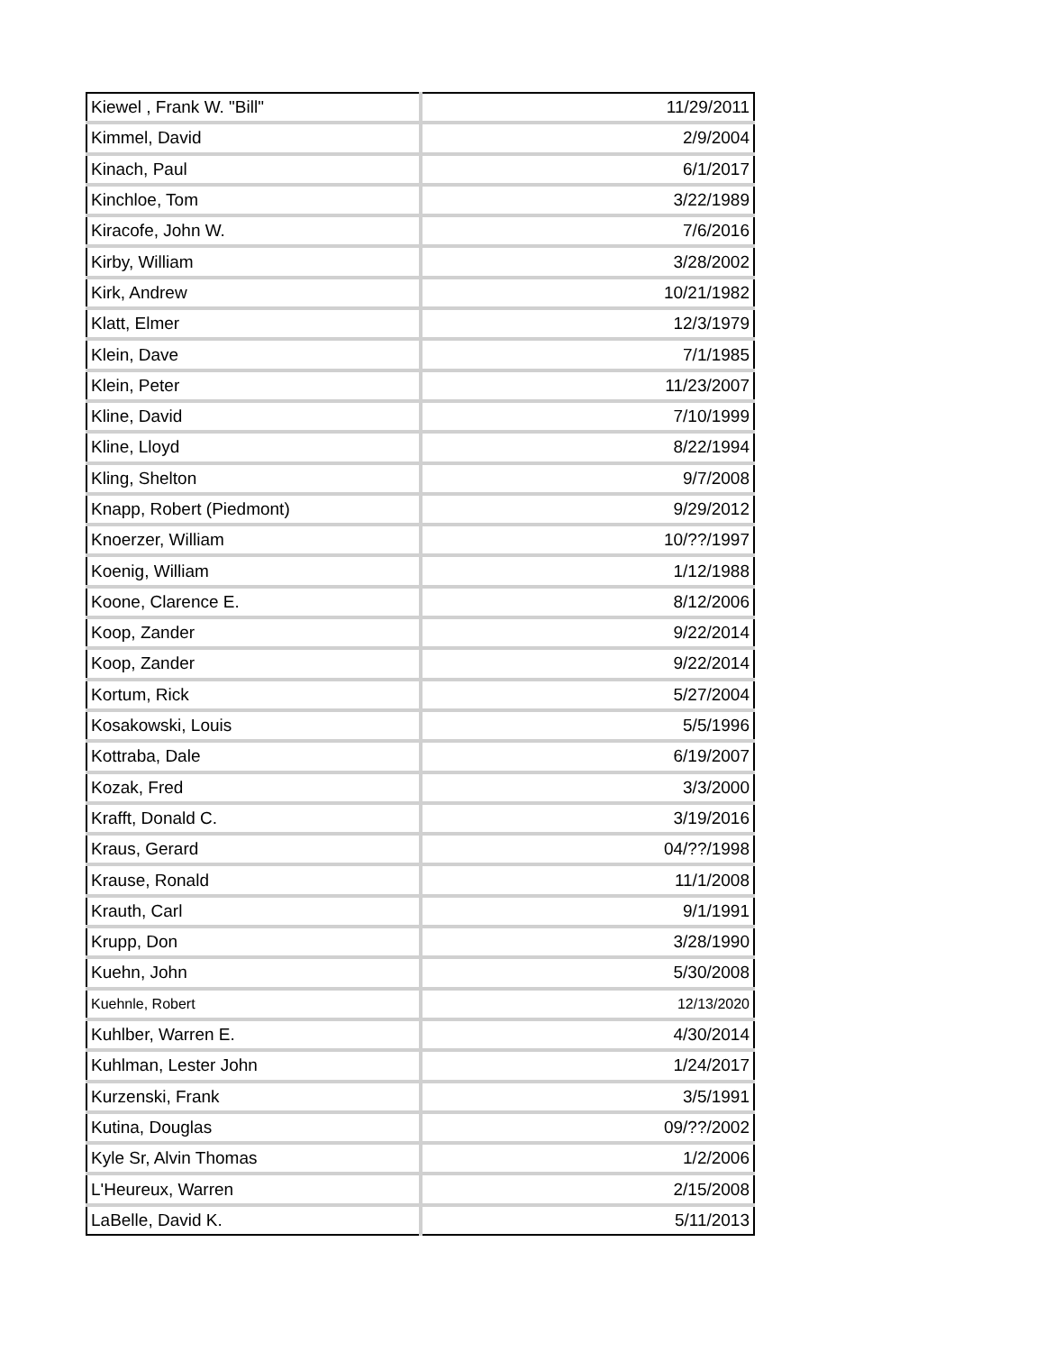| Kiewel , Frank W. "Bill" | 11/29/2011 |
| Kimmel, David | 2/9/2004 |
| Kinach, Paul | 6/1/2017 |
| Kinchloe, Tom | 3/22/1989 |
| Kiracofe, John W. | 7/6/2016 |
| Kirby, William | 3/28/2002 |
| Kirk, Andrew | 10/21/1982 |
| Klatt, Elmer | 12/3/1979 |
| Klein, Dave | 7/1/1985 |
| Klein, Peter | 11/23/2007 |
| Kline, David | 7/10/1999 |
| Kline, Lloyd | 8/22/1994 |
| Kling, Shelton | 9/7/2008 |
| Knapp, Robert (Piedmont) | 9/29/2012 |
| Knoerzer, William | 10/??/1997 |
| Koenig, William | 1/12/1988 |
| Koone, Clarence E. | 8/12/2006 |
| Koop, Zander | 9/22/2014 |
| Koop, Zander | 9/22/2014 |
| Kortum, Rick | 5/27/2004 |
| Kosakowski, Louis | 5/5/1996 |
| Kottraba, Dale | 6/19/2007 |
| Kozak, Fred | 3/3/2000 |
| Krafft, Donald C. | 3/19/2016 |
| Kraus, Gerard | 04/??/1998 |
| Krause, Ronald | 11/1/2008 |
| Krauth, Carl | 9/1/1991 |
| Krupp, Don | 3/28/1990 |
| Kuehn, John | 5/30/2008 |
| Kuehnle, Robert | 12/13/2020 |
| Kuhlber, Warren E. | 4/30/2014 |
| Kuhlman, Lester John | 1/24/2017 |
| Kurzenski, Frank | 3/5/1991 |
| Kutina, Douglas | 09/??/2002 |
| Kyle Sr, Alvin Thomas | 1/2/2006 |
| L'Heureux, Warren | 2/15/2008 |
| LaBelle, David K. | 5/11/2013 |